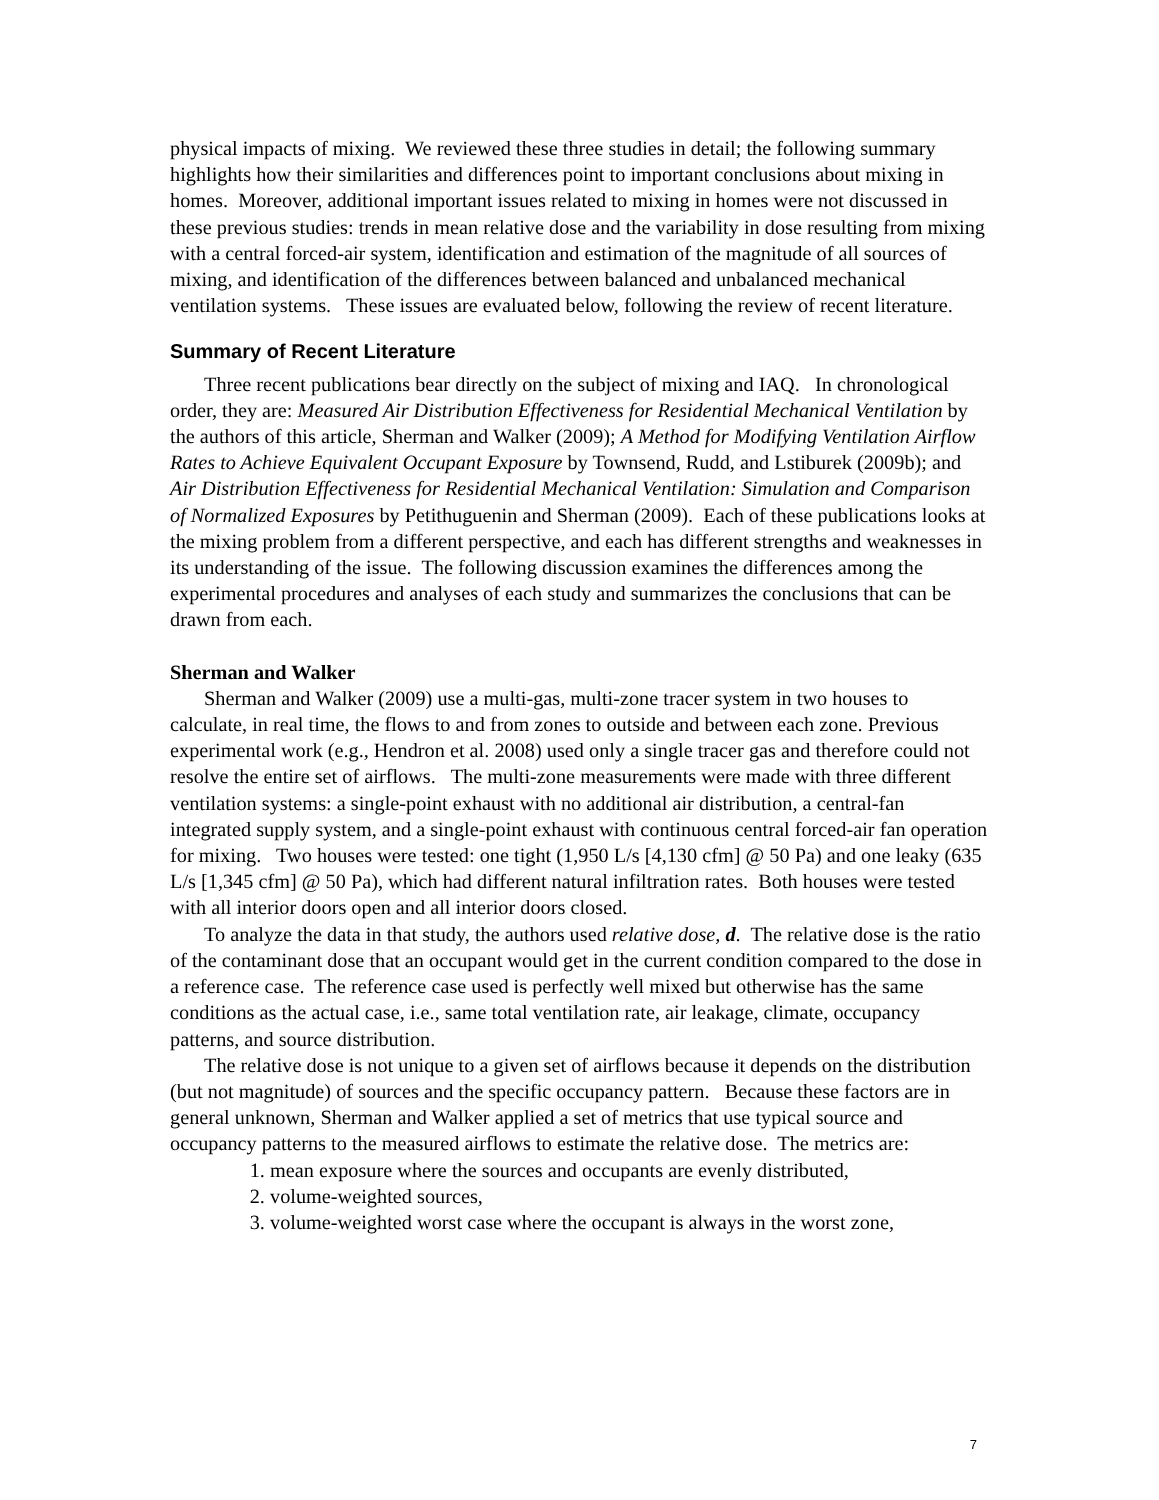physical impacts of mixing. We reviewed these three studies in detail; the following summary highlights how their similarities and differences point to important conclusions about mixing in homes. Moreover, additional important issues related to mixing in homes were not discussed in these previous studies: trends in mean relative dose and the variability in dose resulting from mixing with a central forced-air system, identification and estimation of the magnitude of all sources of mixing, and identification of the differences between balanced and unbalanced mechanical ventilation systems. These issues are evaluated below, following the review of recent literature.
Summary of Recent Literature
Three recent publications bear directly on the subject of mixing and IAQ. In chronological order, they are: Measured Air Distribution Effectiveness for Residential Mechanical Ventilation by the authors of this article, Sherman and Walker (2009); A Method for Modifying Ventilation Airflow Rates to Achieve Equivalent Occupant Exposure by Townsend, Rudd, and Lstiburek (2009b); and Air Distribution Effectiveness for Residential Mechanical Ventilation: Simulation and Comparison of Normalized Exposures by Petithuguenin and Sherman (2009). Each of these publications looks at the mixing problem from a different perspective, and each has different strengths and weaknesses in its understanding of the issue. The following discussion examines the differences among the experimental procedures and analyses of each study and summarizes the conclusions that can be drawn from each.
Sherman and Walker
Sherman and Walker (2009) use a multi-gas, multi-zone tracer system in two houses to calculate, in real time, the flows to and from zones to outside and between each zone. Previous experimental work (e.g., Hendron et al. 2008) used only a single tracer gas and therefore could not resolve the entire set of airflows. The multi-zone measurements were made with three different ventilation systems: a single-point exhaust with no additional air distribution, a central-fan integrated supply system, and a single-point exhaust with continuous central forced-air fan operation for mixing. Two houses were tested: one tight (1,950 L/s [4,130 cfm] @ 50 Pa) and one leaky (635 L/s [1,345 cfm] @ 50 Pa), which had different natural infiltration rates. Both houses were tested with all interior doors open and all interior doors closed.
To analyze the data in that study, the authors used relative dose, d. The relative dose is the ratio of the contaminant dose that an occupant would get in the current condition compared to the dose in a reference case. The reference case used is perfectly well mixed but otherwise has the same conditions as the actual case, i.e., same total ventilation rate, air leakage, climate, occupancy patterns, and source distribution.
The relative dose is not unique to a given set of airflows because it depends on the distribution (but not magnitude) of sources and the specific occupancy pattern. Because these factors are in general unknown, Sherman and Walker applied a set of metrics that use typical source and occupancy patterns to the measured airflows to estimate the relative dose. The metrics are:
1. mean exposure where the sources and occupants are evenly distributed,
2. volume-weighted sources,
3. volume-weighted worst case where the occupant is always in the worst zone,
7